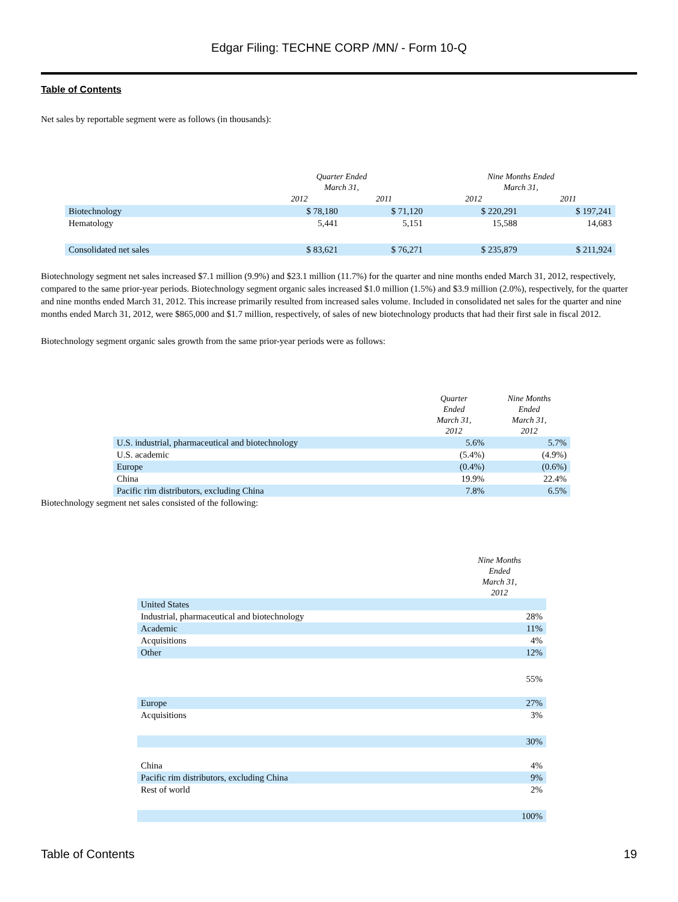Edgar Filing: TECHNE CORP /MN/ - Form 10-Q
Table of Contents
Net sales by reportable segment were as follows (in thousands):
| | Quarter Ended March 31, | | Nine Months Ended March 31, | |
| --- | --- | --- | --- | --- |
| | 2012 | 2011 | 2012 | 2011 |
| Biotechnology | $ 78,180 | $ 71,120 | $ 220,291 | $ 197,241 |
| Hematology | 5,441 | 5,151 | 15,588 | 14,683 |
| Consolidated net sales | $ 83,621 | $ 76,271 | $ 235,879 | $ 211,924 |
Biotechnology segment net sales increased $7.1 million (9.9%) and $23.1 million (11.7%) for the quarter and nine months ended March 31, 2012, respectively, compared to the same prior-year periods. Biotechnology segment organic sales increased $1.0 million (1.5%) and $3.9 million (2.0%), respectively, for the quarter and nine months ended March 31, 2012. This increase primarily resulted from increased sales volume. Included in consolidated net sales for the quarter and nine months ended March 31, 2012, were $865,000 and $1.7 million, respectively, of sales of new biotechnology products that had their first sale in fiscal 2012.
Biotechnology segment organic sales growth from the same prior-year periods were as follows:
| | Quarter Ended March 31, 2012 | Nine Months Ended March 31, 2012 |
| --- | --- | --- |
| U.S. industrial, pharmaceutical and biotechnology | 5.6% | 5.7% |
| U.S. academic | (5.4%) | (4.9%) |
| Europe | (0.4%) | (0.6%) |
| China | 19.9% | 22.4% |
| Pacific rim distributors, excluding China | 7.8% | 6.5% |
Biotechnology segment net sales consisted of the following:
| | Nine Months Ended March 31, 2012 |
| --- | --- |
| United States | |
| Industrial, pharmaceutical and biotechnology | 28% |
| Academic | 11% |
| Acquisitions | 4% |
| Other | 12% |
| | 55% |
| Europe | 27% |
| Acquisitions | 3% |
| | 30% |
| China | 4% |
| Pacific rim distributors, excluding China | 9% |
| Rest of world | 2% |
| | 100% |
Table of Contents 19